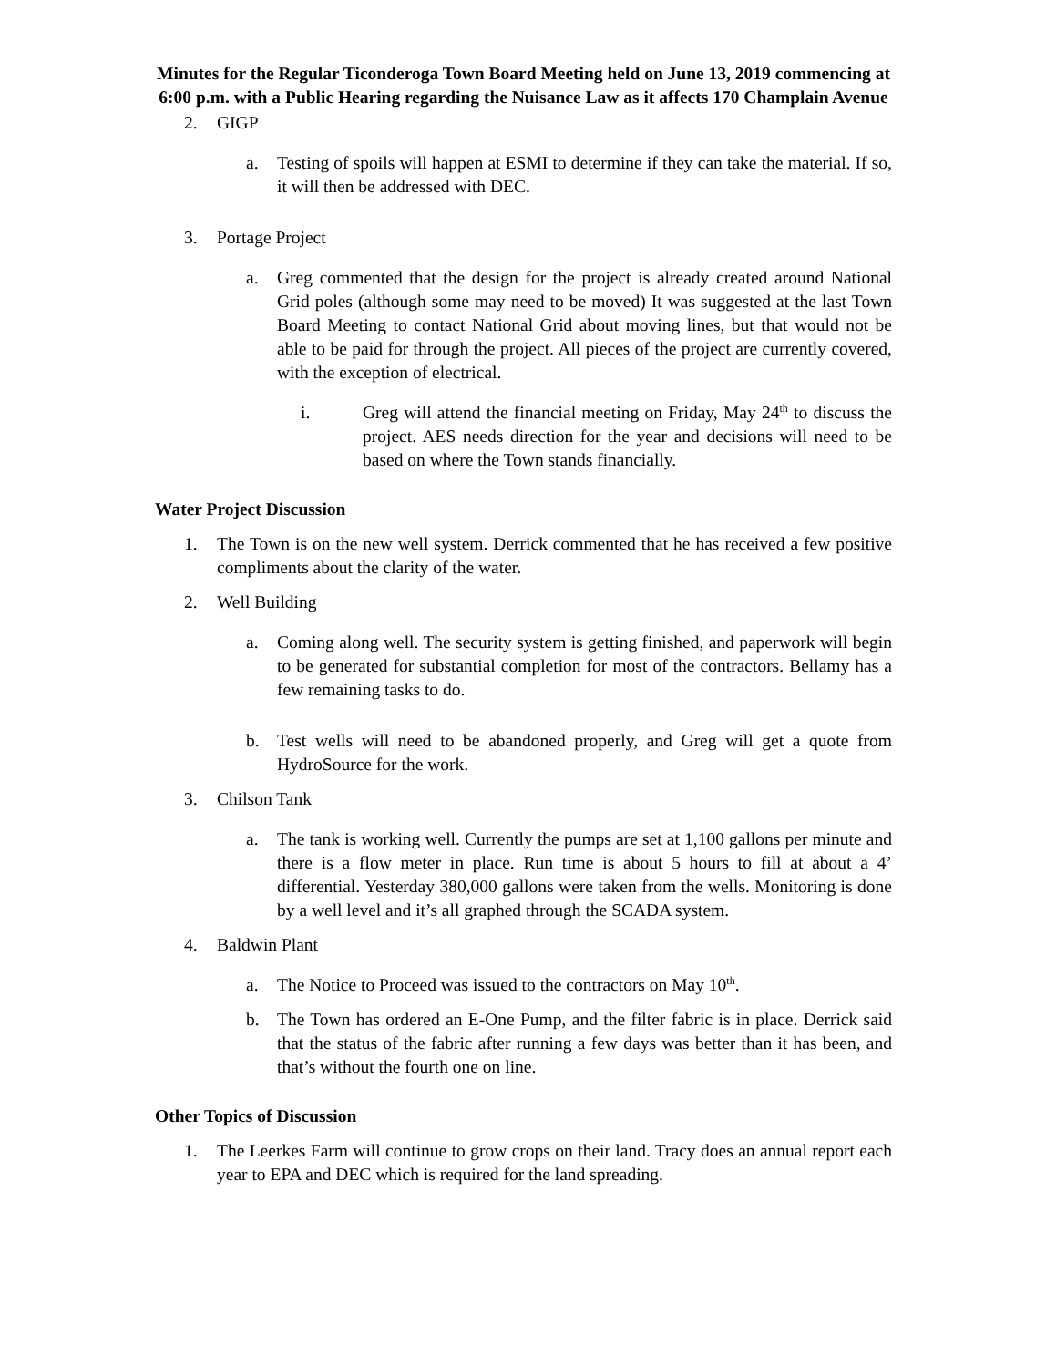Minutes for the Regular Ticonderoga Town Board Meeting held on June 13, 2019 commencing at 6:00 p.m. with a Public Hearing regarding the Nuisance Law as it affects 170 Champlain Avenue
2. GIGP
a. Testing of spoils will happen at ESMI to determine if they can take the material. If so, it will then be addressed with DEC.
3. Portage Project
a. Greg commented that the design for the project is already created around National Grid poles (although some may need to be moved) It was suggested at the last Town Board Meeting to contact National Grid about moving lines, but that would not be able to be paid for through the project. All pieces of the project are currently covered, with the exception of electrical.
i. Greg will attend the financial meeting on Friday, May 24<sup>th</sup> to discuss the project. AES needs direction for the year and decisions will need to be based on where the Town stands financially.
Water Project Discussion
1. The Town is on the new well system. Derrick commented that he has received a few positive compliments about the clarity of the water.
2. Well Building
a. Coming along well. The security system is getting finished, and paperwork will begin to be generated for substantial completion for most of the contractors. Bellamy has a few remaining tasks to do.
b. Test wells will need to be abandoned properly, and Greg will get a quote from HydroSource for the work.
3. Chilson Tank
a. The tank is working well. Currently the pumps are set at 1,100 gallons per minute and there is a flow meter in place. Run time is about 5 hours to fill at about a 4’ differential. Yesterday 380,000 gallons were taken from the wells. Monitoring is done by a well level and it’s all graphed through the SCADA system.
4. Baldwin Plant
a. The Notice to Proceed was issued to the contractors on May 10<sup>th</sup>.
b. The Town has ordered an E-One Pump, and the filter fabric is in place. Derrick said that the status of the fabric after running a few days was better than it has been, and that’s without the fourth one on line.
Other Topics of Discussion
1. The Leerkes Farm will continue to grow crops on their land. Tracy does an annual report each year to EPA and DEC which is required for the land spreading.